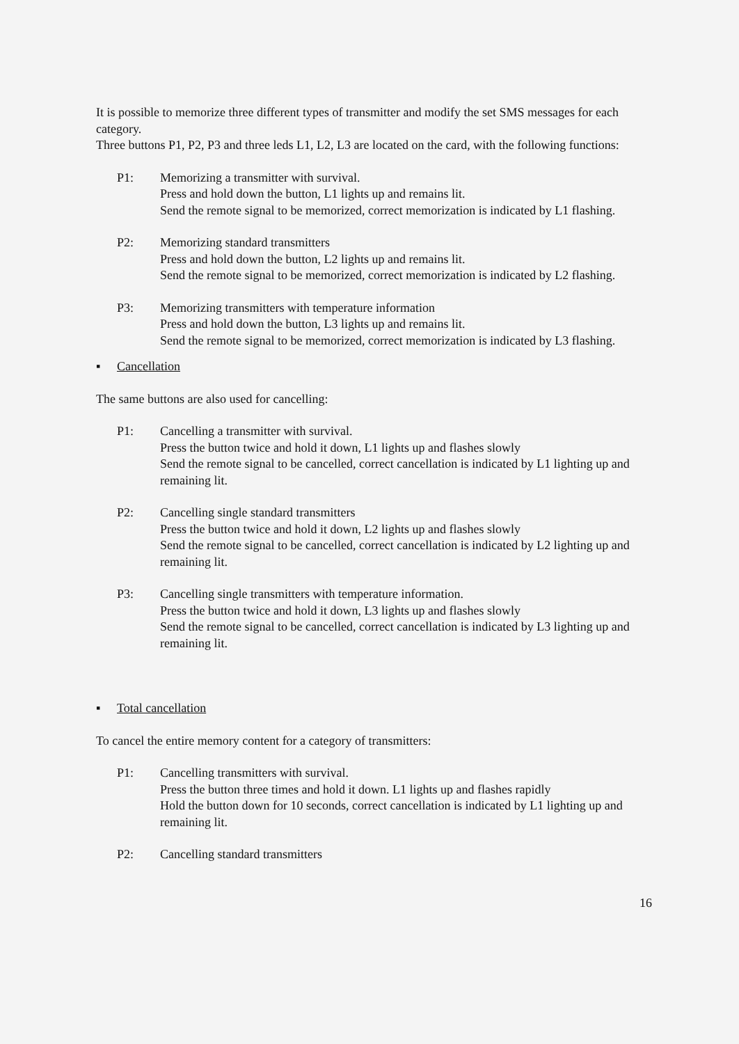It is possible to memorize three different types of transmitter and modify the set SMS messages for each category.
Three buttons P1, P2, P3 and three leds L1, L2, L3 are located on the card, with the following functions:
P1: Memorizing a transmitter with survival.
Press and hold down the button, L1 lights up and remains lit.
Send the remote signal to be memorized, correct memorization is indicated by L1 flashing.
P2: Memorizing standard transmitters
Press and hold down the button, L2 lights up and remains lit.
Send the remote signal to be memorized, correct memorization is indicated by L2 flashing.
P3: Memorizing transmitters with temperature information
Press and hold down the button, L3 lights up and remains lit.
Send the remote signal to be memorized, correct memorization is indicated by L3 flashing.
▪ Cancellation
The same buttons are also used for cancelling:
P1: Cancelling a transmitter with survival.
Press the button twice and hold it down, L1 lights up and flashes slowly
Send the remote signal to be cancelled, correct cancellation is indicated by L1 lighting up and remaining lit.
P2: Cancelling single standard transmitters
Press the button twice and hold it down, L2 lights up and flashes slowly
Send the remote signal to be cancelled, correct cancellation is indicated by L2 lighting up and remaining lit.
P3: Cancelling single transmitters with temperature information.
Press the button twice and hold it down, L3 lights up and flashes slowly
Send the remote signal to be cancelled, correct cancellation is indicated by L3 lighting up and remaining lit.
▪ Total cancellation
To cancel the entire memory content for a category of transmitters:
P1: Cancelling transmitters with survival.
Press the button three times and hold it down. L1 lights up and flashes rapidly
Hold the button down for 10 seconds, correct cancellation is indicated by L1 lighting up and remaining lit.
P2: Cancelling standard transmitters
16